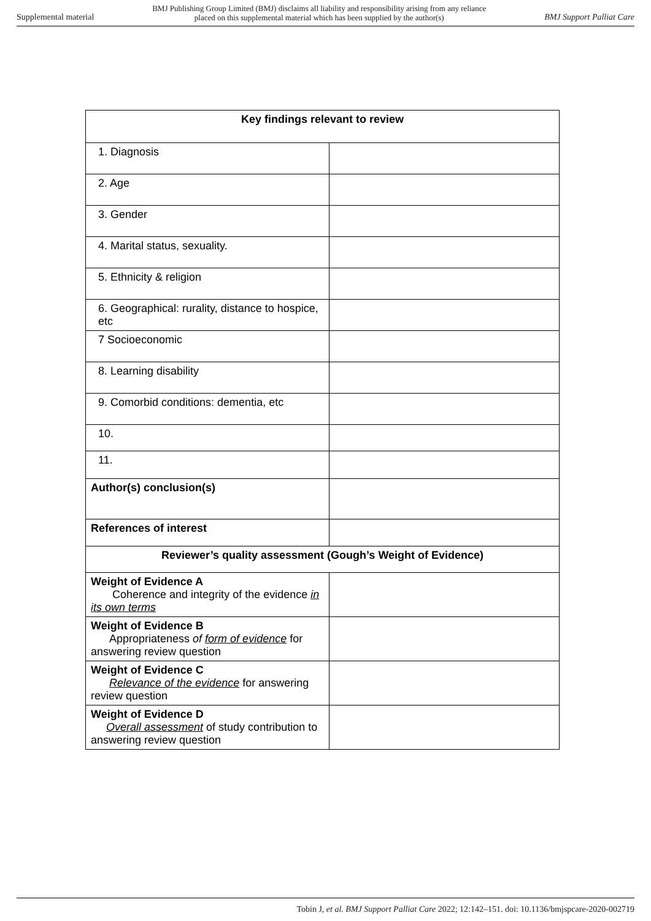Supplemental material BMJ Publishing Group Limited (BMJ) disclaims all liability and responsibility arising from any reliance
placed on this supplemental material which has been supplied by the author(s) BMJ Support Palliat Care
| Key findings relevant to review | |
| --- | --- |
| 1. Diagnosis | |
| 2. Age | |
| 3. Gender | |
| 4. Marital status, sexuality. | |
| 5. Ethnicity & religion | |
| 6. Geographical: rurality, distance to hospice, etc | |
| 7 Socioeconomic | |
| 8. Learning disability | |
| 9. Comorbid conditions: dementia, etc | |
| 10. | |
| 11. | |
| Author(s) conclusion(s) | |
| References of interest | |
| Reviewer’s quality assessment (Gough’s Weight of Evidence) | |
| Weight of Evidence A Coherence and integrity of the evidence in its own terms | |
| Weight of Evidence B Appropriateness of form of evidence for answering review question | |
| Weight of Evidence C Relevance of the evidence for answering review question | |
| Weight of Evidence D Overall assessment of study contribution to answering review question | |
Tobin J, et al. BMJ Support Palliat Care 2022; 12:142–151. doi: 10.1136/bmjspcare-2020-002719